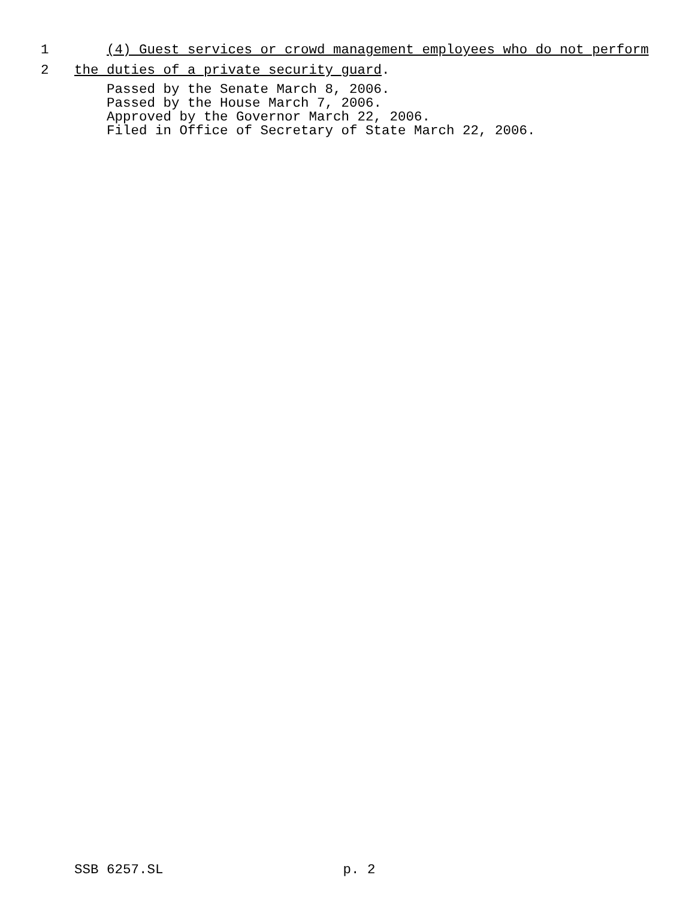1 (4) Guest services or crowd management employees who do not perform
2 the duties of a private security guard.
Passed by the Senate March 8, 2006. Passed by the House March 7, 2006. Approved by the Governor March 22, 2006. Filed in Office of Secretary of State March 22, 2006.
SSB 6257.SL p. 2